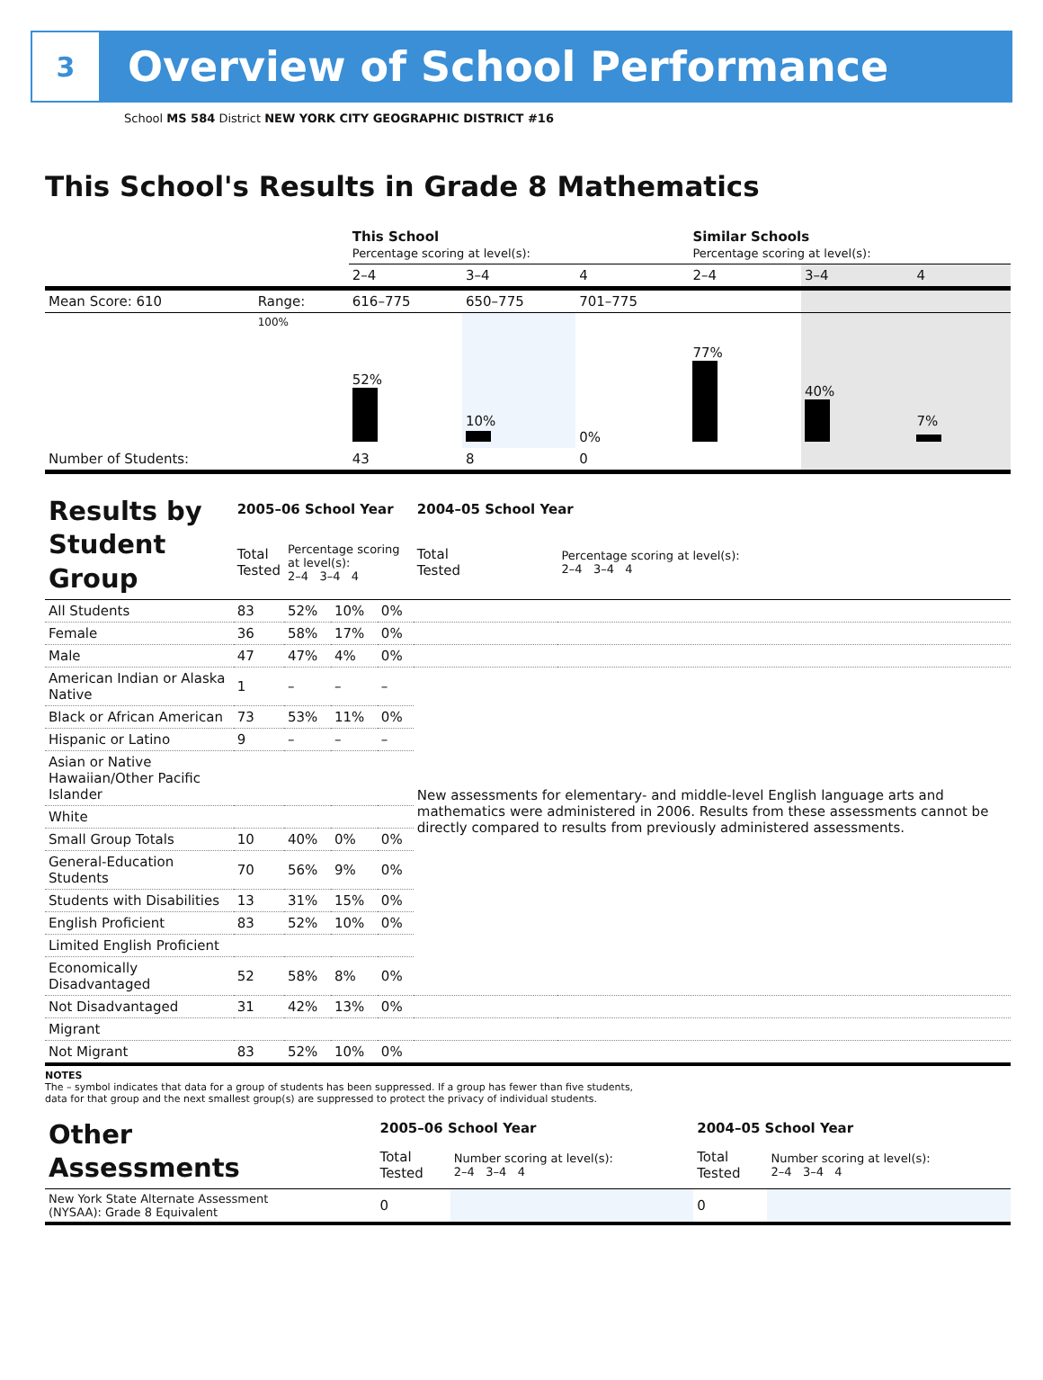3
Overview of School Performance
School MS 584 District NEW YORK CITY GEOGRAPHIC DISTRICT #16
This School's Results in Grade 8 Mathematics
| | | This School Percentage scoring at level(s): | | | Similar Schools Percentage scoring at level(s): | | |
| | | 2–4 | 3–4 | 4 | 2–4 | 3–4 | 4 |
| Mean Score: 610 | Range: | 616–775 | 650–775 | 701–775 | | | |
| | 100% | 52% | 10% | 0% | 77% | 40% | 7% |
| Number of Students: | | 43 | 8 | 0 | | | |
| Results by Student Group | 2005–06 School Year | | | | 2004–05 School Year | |
| | Total Tested | Percentage scoring at level(s): 2–4 3–4 4 | | | Total Tested | Percentage scoring at level(s): 2–4 3–4 4 |
| All Students | 83 | 52% | 10% | 0% | | |
| Female | 36 | 58% | 17% | 0% | | |
| Male | 47 | 47% | 4% | 0% | | |
| American Indian or Alaska Native | 1 | – | – | – | New assessments for elementary- and middle-level English language arts and mathematics were administered in 2006. Results from these assessments cannot be directly compared to results from previously administered assessments. | |
| Black or African American | 73 | 53% | 11% | 0% | | |
| Hispanic or Latino | 9 | – | – | – | | |
| Asian or Native Hawaiian/Other Pacific Islander | | | | | | |
| White | | | | | | |
| Small Group Totals | 10 | 40% | 0% | 0% | | |
| General-Education Students | 70 | 56% | 9% | 0% | | |
| Students with Disabilities | 13 | 31% | 15% | 0% | | |
| English Proficient | 83 | 52% | 10% | 0% | | |
| Limited English Proficient | | | | | | |
| Economically Disadvantaged | 52 | 58% | 8% | 0% | | |
| Not Disadvantaged | 31 | 42% | 13% | 0% | | |
| Migrant | | | | | | |
| Not Migrant | 83 | 52% | 10% | 0% | | |
NOTES
The – symbol indicates that data for a group of students has been suppressed. If a group has fewer than five students,
data for that group and the next smallest group(s) are suppressed to protect the privacy of individual students.
| Other Assessments | 2005–06 School Year | | 2004–05 School Year | |
| | Total Tested | Number scoring at level(s): 2–4 3–4 4 | Total Tested | Number scoring at level(s): 2–4 3–4 4 |
| New York State Alternate Assessment (NYSAA): Grade 8 Equivalent | 0 | | 0 | |